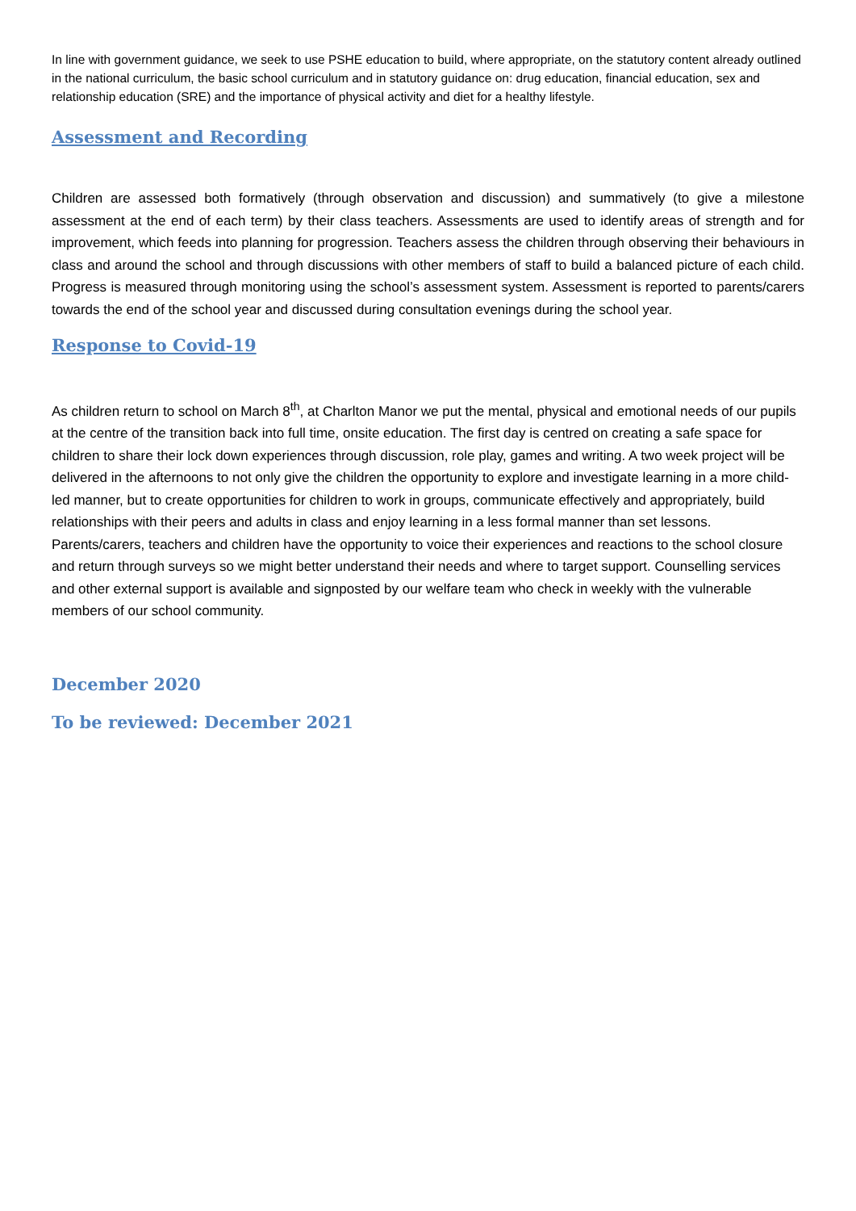In line with government guidance, we seek to use PSHE education to build, where appropriate, on the statutory content already outlined in the national curriculum, the basic school curriculum and in statutory guidance on: drug education, financial education, sex and relationship education (SRE) and the importance of physical activity and diet for a healthy lifestyle.
Assessment and Recording
Children are assessed both formatively (through observation and discussion) and summatively (to give a milestone assessment at the end of each term) by their class teachers. Assessments are used to identify areas of strength and for improvement, which feeds into planning for progression. Teachers assess the children through observing their behaviours in class and around the school and through discussions with other members of staff to build a balanced picture of each child. Progress is measured through monitoring using the school’s assessment system. Assessment is reported to parents/carers towards the end of the school year and discussed during consultation evenings during the school year.
Response to Covid-19
As children return to school on March 8<sup>th</sup>, at Charlton Manor we put the mental, physical and emotional needs of our pupils at the centre of the transition back into full time, onsite education. The first day is centred on creating a safe space for children to share their lock down experiences through discussion, role play, games and writing. A two week project will be delivered in the afternoons to not only give the children the opportunity to explore and investigate learning in a more child-led manner, but to create opportunities for children to work in groups, communicate effectively and appropriately, build relationships with their peers and adults in class and enjoy learning in a less formal manner than set lessons. Parents/carers, teachers and children have the opportunity to voice their experiences and reactions to the school closure and return through surveys so we might better understand their needs and where to target support. Counselling services and other external support is available and signposted by our welfare team who check in weekly with the vulnerable members of our school community.
December 2020
To be reviewed: December 2021